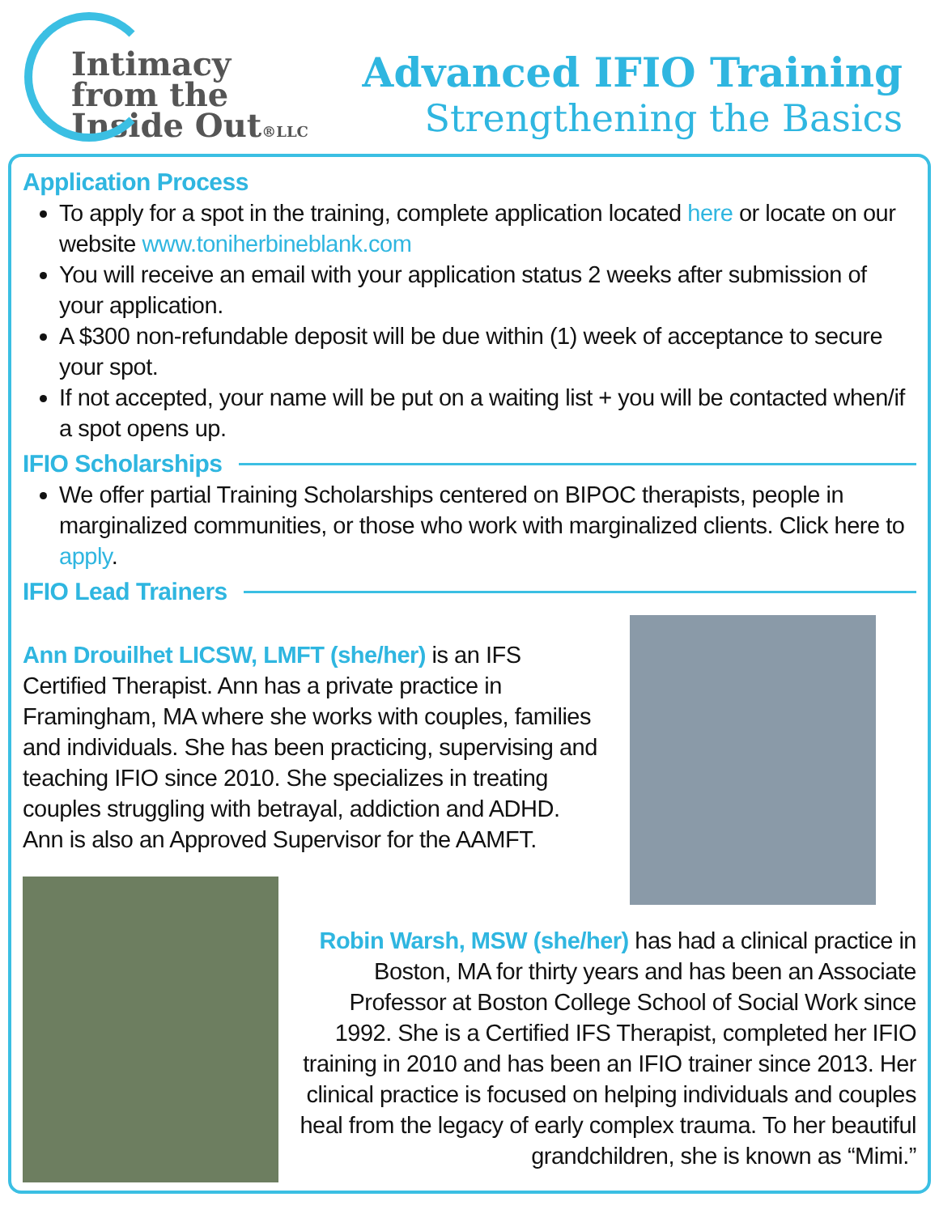Intimacy
from the
Inside Out®LLC
Advanced IFIO Training
Strengthening the Basics
Application Process
To apply for a spot in the training, complete application located here or locate on our website www.toniherbineblank.com
You will receive an email with your application status 2 weeks after submission of your application.
A $300 non-refundable deposit will be due within (1) week of acceptance to secure your spot.
If not accepted, your name will be put on a waiting list + you will be contacted when/if a spot opens up.
IFIO Scholarships
We offer partial Training Scholarships centered on BIPOC therapists, people in marginalized communities, or those who work with marginalized clients. Click here to apply.
IFIO Lead Trainers
Ann Drouilhet LICSW, LMFT (she/her) is an IFS Certified Therapist. Ann has a private practice in Framingham, MA where she works with couples, families and individuals. She has been practicing, supervising and teaching IFIO since 2010. She specializes in treating couples struggling with betrayal, addiction and ADHD. Ann is also an Approved Supervisor for the AAMFT.
Robin Warsh, MSW (she/her) has had a clinical practice in Boston, MA for thirty years and has been an Associate Professor at Boston College School of Social Work since 1992. She is a Certified IFS Therapist, completed her IFIO training in 2010 and has been an IFIO trainer since 2013. Her clinical practice is focused on helping individuals and couples heal from the legacy of early complex trauma. To her beautiful grandchildren, she is known as “Mimi.”